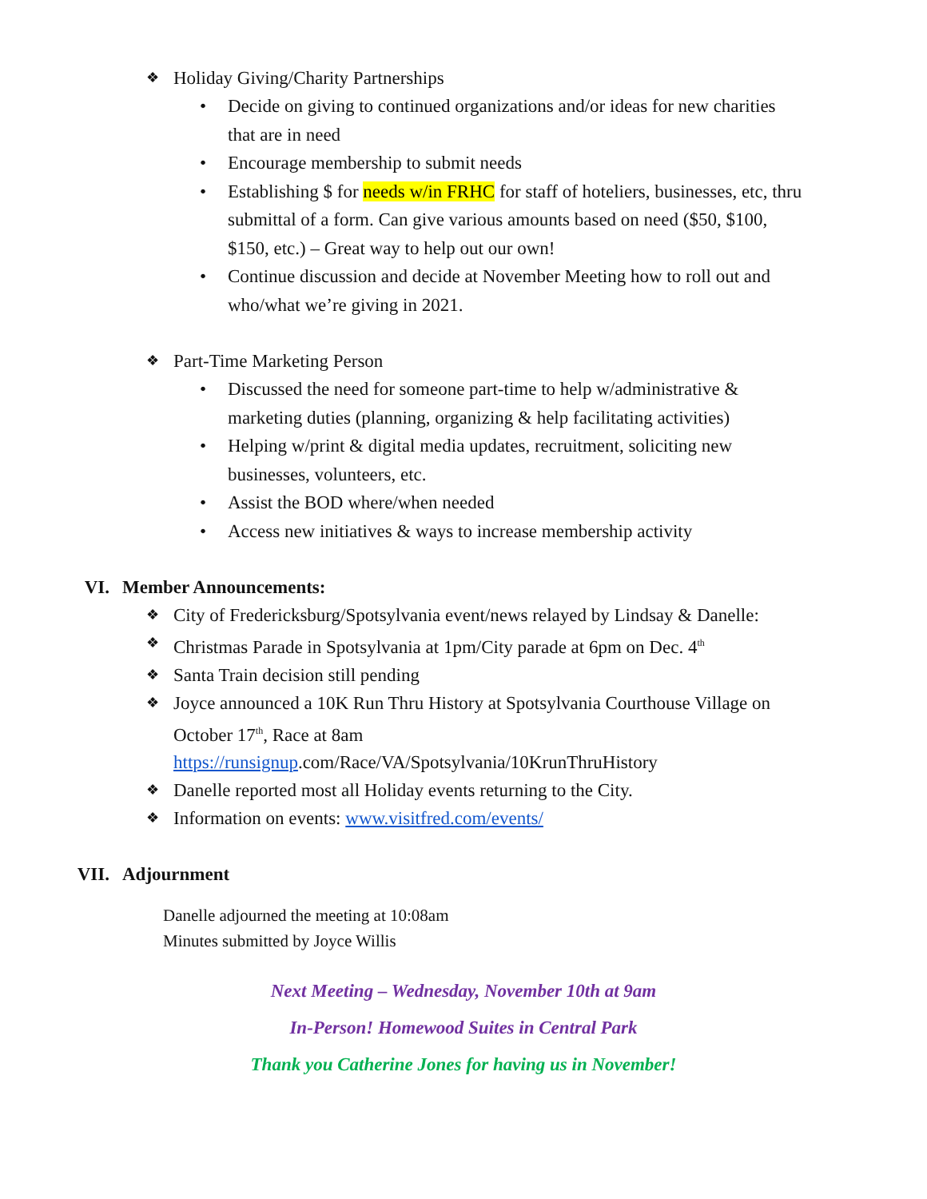❖ Holiday Giving/Charity Partnerships
• Decide on giving to continued organizations and/or ideas for new charities that are in need
• Encourage membership to submit needs
• Establishing $ for needs w/in FRHC for staff of hoteliers, businesses, etc, thru submittal of a form. Can give various amounts based on need ($50, $100, $150, etc.) – Great way to help out our own!
• Continue discussion and decide at November Meeting how to roll out and who/what we’re giving in 2021.
❖ Part-Time Marketing Person
• Discussed the need for someone part-time to help w/administrative & marketing duties (planning, organizing & help facilitating activities)
• Helping w/print & digital media updates, recruitment, soliciting new businesses, volunteers, etc.
• Assist the BOD where/when needed
• Access new initiatives & ways to increase membership activity
VI. Member Announcements:
❖ City of Fredericksburg/Spotsylvania event/news relayed by Lindsay & Danelle:
❖ Christmas Parade in Spotsylvania at 1pm/City parade at 6pm on Dec. 4<sup>th</sup>
❖ Santa Train decision still pending
❖ Joyce announced a 10K Run Thru History at Spotsylvania Courthouse Village on October 17<sup>th</sup>, Race at 8am
https://runsignup.com/Race/VA/Spotsylvania/10KrunThruHistory
❖ Danelle reported most all Holiday events returning to the City.
❖ Information on events: www.visitfred.com/events/
VII. Adjournment
Danelle adjourned the meeting at 10:08am
Minutes submitted by Joyce Willis
Next Meeting – Wednesday, November 10th at 9am
In-Person! Homewood Suites in Central Park
Thank you Catherine Jones for having us in November!